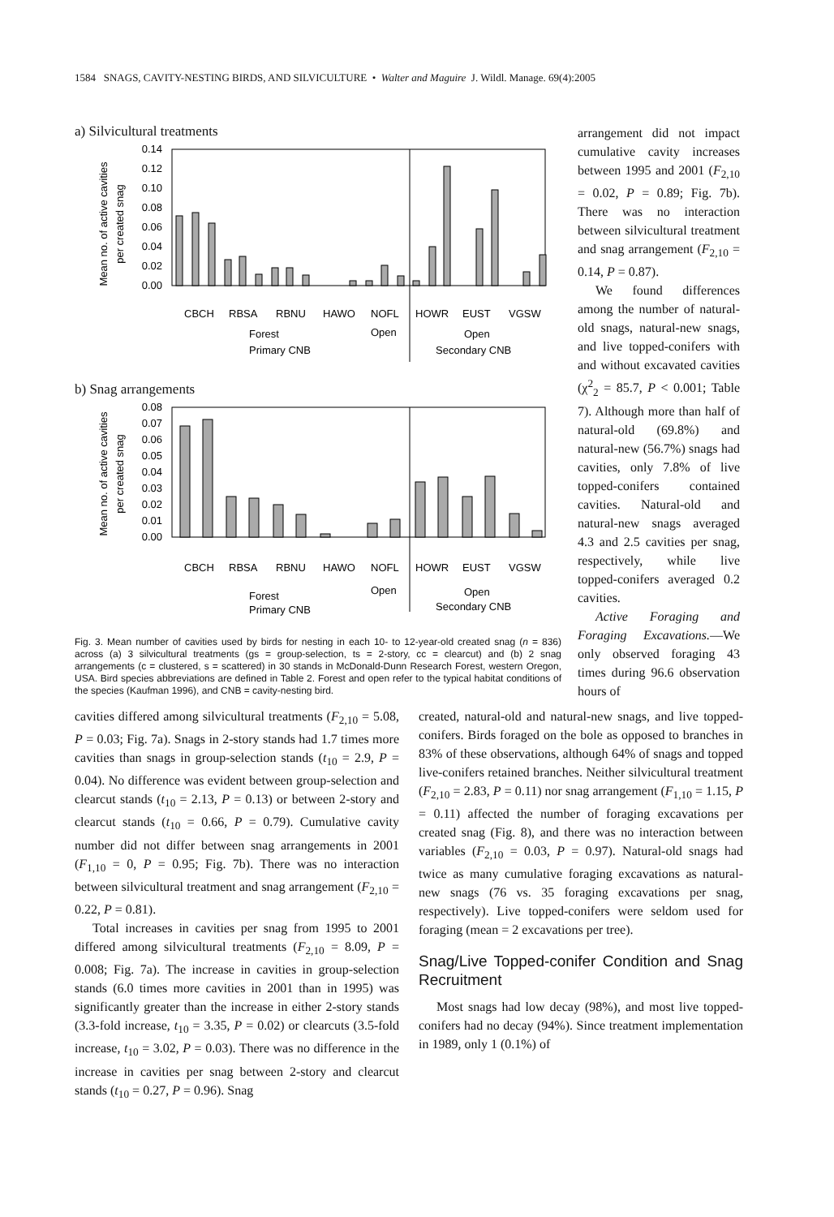1584 SNAGS, CAVITY-NESTING BIRDS, AND SILVICULTURE • Walter and Maguire J. Wildl. Manage. 69(4):2005
a) Silvicultural treatments
Mean no. of active cavities
per created snag
0.14
0.12
0.10
0.08
0.06
0.04
0.02
0.00
CBCH
RBSA
RBNU
HAWO
NOFL
HOWR
EUST
VGSW
Forest
Open
Open
Primary CNB
Secondary CNB
b) Snag arrangements
Mean no. of active cavities
per created snag
0.08
0.07
0.06
0.05
0.04
0.03
0.02
0.01
0.00
CBCH
RBSA
RBNU
HAWO
NOFL
HOWR
EUST
VGSW
Forest
Open
Open
Primary CNB
Secondary CNB
Fig. 3. Mean number of cavities used by birds for nesting in each 10- to 12-year-old created snag (n = 836) across (a) 3 silvicultural treatments (gs = group-selection, ts = 2-story, cc = clearcut) and (b) 2 snag arrangements (c = clustered, s = scattered) in 30 stands in McDonald-Dunn Research Forest, western Oregon, USA. Bird species abbreviations are defined in Table 2. Forest and open refer to the typical habitat conditions of the species (Kaufman 1996), and CNB = cavity-nesting bird.
arrangement did not impact cumulative cavity increases between 1995 and 2001 (F<sub>2,10</sub> = 0.02, P = 0.89; Fig. 7b). There was no interaction between silvicultural treatment and snag arrangement (F<sub>2,10</sub> = 0.14, P = 0.87).
We found differences among the number of natural-old snags, natural-new snags, and live topped-conifers with and without excavated cavities (χ<sup>2</sup><sub>2</sub> = 85.7, P < 0.001; Table 7). Although more than half of natural-old (69.8%) and natural-new (56.7%) snags had cavities, only 7.8% of live topped-conifers contained cavities. Natural-old and natural-new snags averaged 4.3 and 2.5 cavities per snag, respectively, while live topped-conifers averaged 0.2 cavities.
Active Foraging and Foraging Excavations.—We only observed foraging 43 times during 96.6 observation hours of
cavities differed among silvicultural treatments (F<sub>2,10</sub> = 5.08, P = 0.03; Fig. 7a). Snags in 2-story stands had 1.7 times more cavities than snags in group-selection stands (t<sub>10</sub> = 2.9, P = 0.04). No difference was evident between group-selection and clearcut stands (t<sub>10</sub> = 2.13, P = 0.13) or between 2-story and clearcut stands (t<sub>10</sub> = 0.66, P = 0.79). Cumulative cavity number did not differ between snag arrangements in 2001 (F<sub>1,10</sub> = 0, P = 0.95; Fig. 7b). There was no interaction between silvicultural treatment and snag arrangement (F<sub>2,10</sub> = 0.22, P = 0.81).
Total increases in cavities per snag from 1995 to 2001 differed among silvicultural treatments (F<sub>2,10</sub> = 8.09, P = 0.008; Fig. 7a). The increase in cavities in group-selection stands (6.0 times more cavities in 2001 than in 1995) was significantly greater than the increase in either 2-story stands (3.3-fold increase, t<sub>10</sub> = 3.35, P = 0.02) or clearcuts (3.5-fold increase, t<sub>10</sub> = 3.02, P = 0.03). There was no difference in the increase in cavities per snag between 2-story and clearcut stands (t<sub>10</sub> = 0.27, P = 0.96). Snag
created, natural-old and natural-new snags, and live topped-conifers. Birds foraged on the bole as opposed to branches in 83% of these observations, although 64% of snags and topped live-conifers retained branches. Neither silvicultural treatment (F<sub>2,10</sub> = 2.83, P = 0.11) nor snag arrangement (F<sub>1,10</sub> = 1.15, P = 0.11) affected the number of foraging excavations per created snag (Fig. 8), and there was no interaction between variables (F<sub>2,10</sub> = 0.03, P = 0.97). Natural-old snags had twice as many cumulative foraging excavations as natural-new snags (76 vs. 35 foraging excavations per snag, respectively). Live topped-conifers were seldom used for foraging (mean = 2 excavations per tree).
Snag/Live Topped-conifer Condition and Snag Recruitment
Most snags had low decay (98%), and most live topped-conifers had no decay (94%). Since treatment implementation in 1989, only 1 (0.1%) of